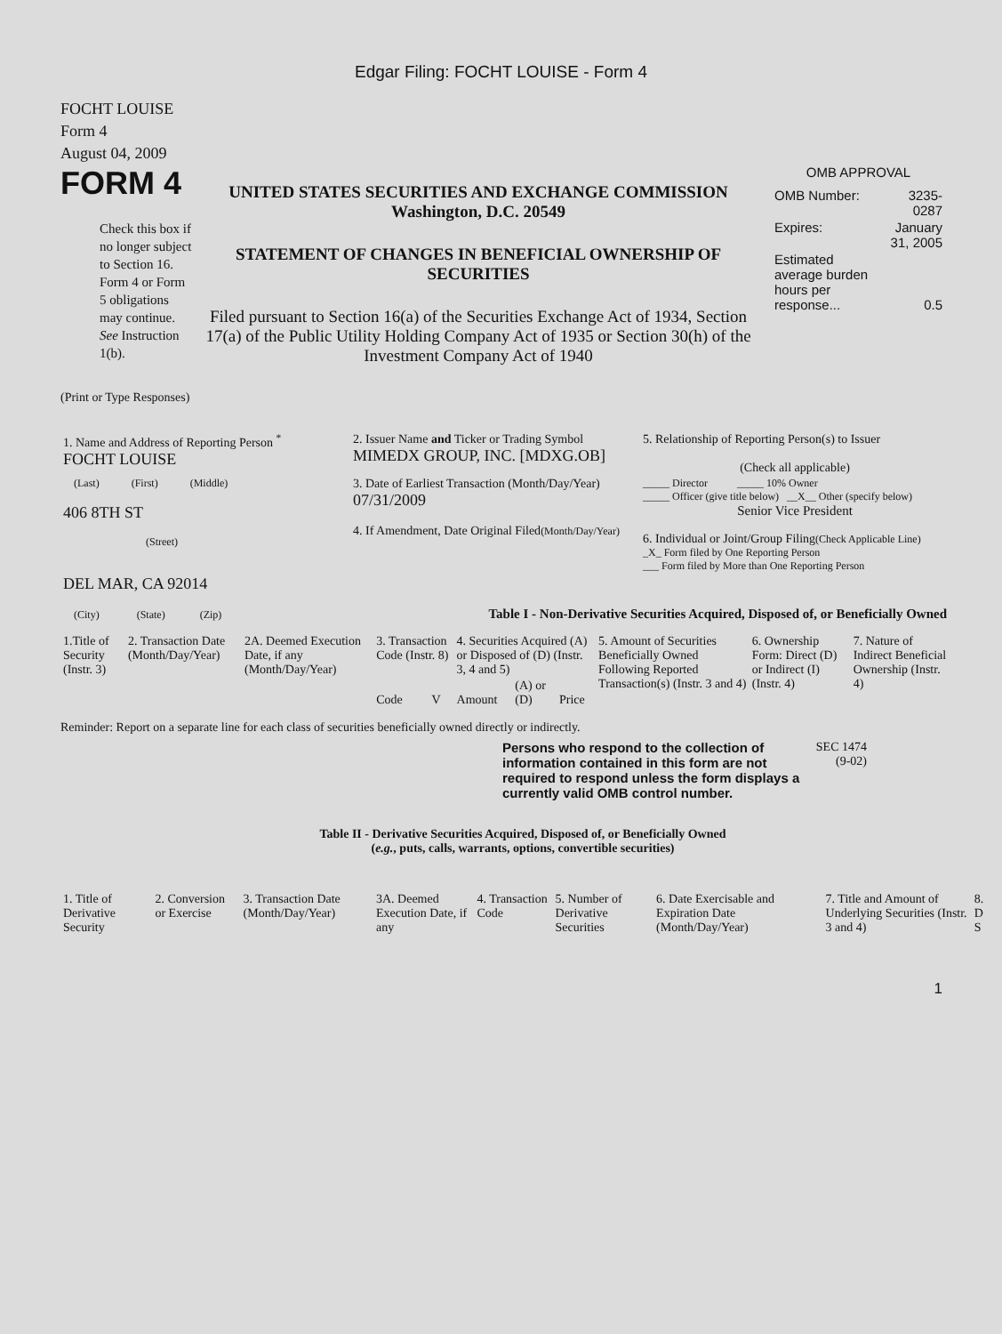Edgar Filing: FOCHT LOUISE - Form 4
FOCHT LOUISE
Form 4
August 04, 2009
FORM 4
Check this box if no longer subject to Section 16. Form 4 or Form 5 obligations may continue. See Instruction 1(b).
UNITED STATES SECURITIES AND EXCHANGE COMMISSION
Washington, D.C. 20549
STATEMENT OF CHANGES IN BENEFICIAL OWNERSHIP OF SECURITIES
Filed pursuant to Section 16(a) of the Securities Exchange Act of 1934, Section 17(a) of the Public Utility Holding Company Act of 1935 or Section 30(h) of the Investment Company Act of 1940
OMB APPROVAL
| OMB Number: | 3235-0287 |
| Expires: | January 31, 2005 |
| Estimated average burden hours per response... | 0.5 |
(Print or Type Responses)
| 1. Name and Address of Reporting Person <sup>*</sup> FOCHT LOUISE | 2. Issuer Name and Ticker or Trading Symbol MIMEDX GROUP, INC. [MDXG.OB] | 5. Relationship of Reporting Person(s) to Issuer (Check all applicable) |
| (Last) (First) (Middle) 406 8TH ST (Street) | 3. Date of Earliest Transaction (Month/Day/Year) 07/31/2009 4. If Amendment, Date Original Filed (Month/Day/Year) | _____ Director _____ 10% Owner _____ Officer (give title below) __X__ Other (specify below) Senior Vice President 6. Individual or Joint/Group Filing (Check Applicable Line) _X_ Form filed by One Reporting Person ___ Form filed by More than One Reporting Person |
| DEL MAR, CA 92014 (City) (State) (Zip) | Table I - Non-Derivative Securities Acquired, Disposed of, or Beneficially Owned | |
| 1.Title of Security (Instr. 3) | 2. Transaction Date (Month/Day/Year) | 2A. Deemed Execution Date, if any (Month/Day/Year) | 3. Transaction Code (Instr. 8) | | 4. Securities Acquired (A) or Disposed of (D) (Instr. 3, 4 and 5) | | | 5. Amount of Securities Beneficially Owned Following Reported Transaction(s) (Instr. 3 and 4) | 6. Ownership Form: Direct (D) or Indirect (I) (Instr. 4) | 7. Nature of Indirect Beneficial Ownership (Instr. 4) |
| | | | Code | V | Amount | (A) or (D) | Price | | | |
Reminder: Report on a separate line for each class of securities beneficially owned directly or indirectly.
Persons who respond to the collection of information contained in this form are not required to respond unless the form displays a currently valid OMB control number.
SEC 1474 (9-02)
Table II - Derivative Securities Acquired, Disposed of, or Beneficially Owned
(e.g., puts, calls, warrants, options, convertible securities)
| 1. Title of Derivative Security | 2. Conversion or Exercise | 3. Transaction Date (Month/Day/Year) | 3A. Deemed Execution Date, if any | 4. Transaction Code | 5. Number of Derivative Securities | 6. Date Exercisable and Expiration Date (Month/Day/Year) | 7. Title and Amount of Underlying Securities (Instr. 3 and 4) | 8. D S |
1